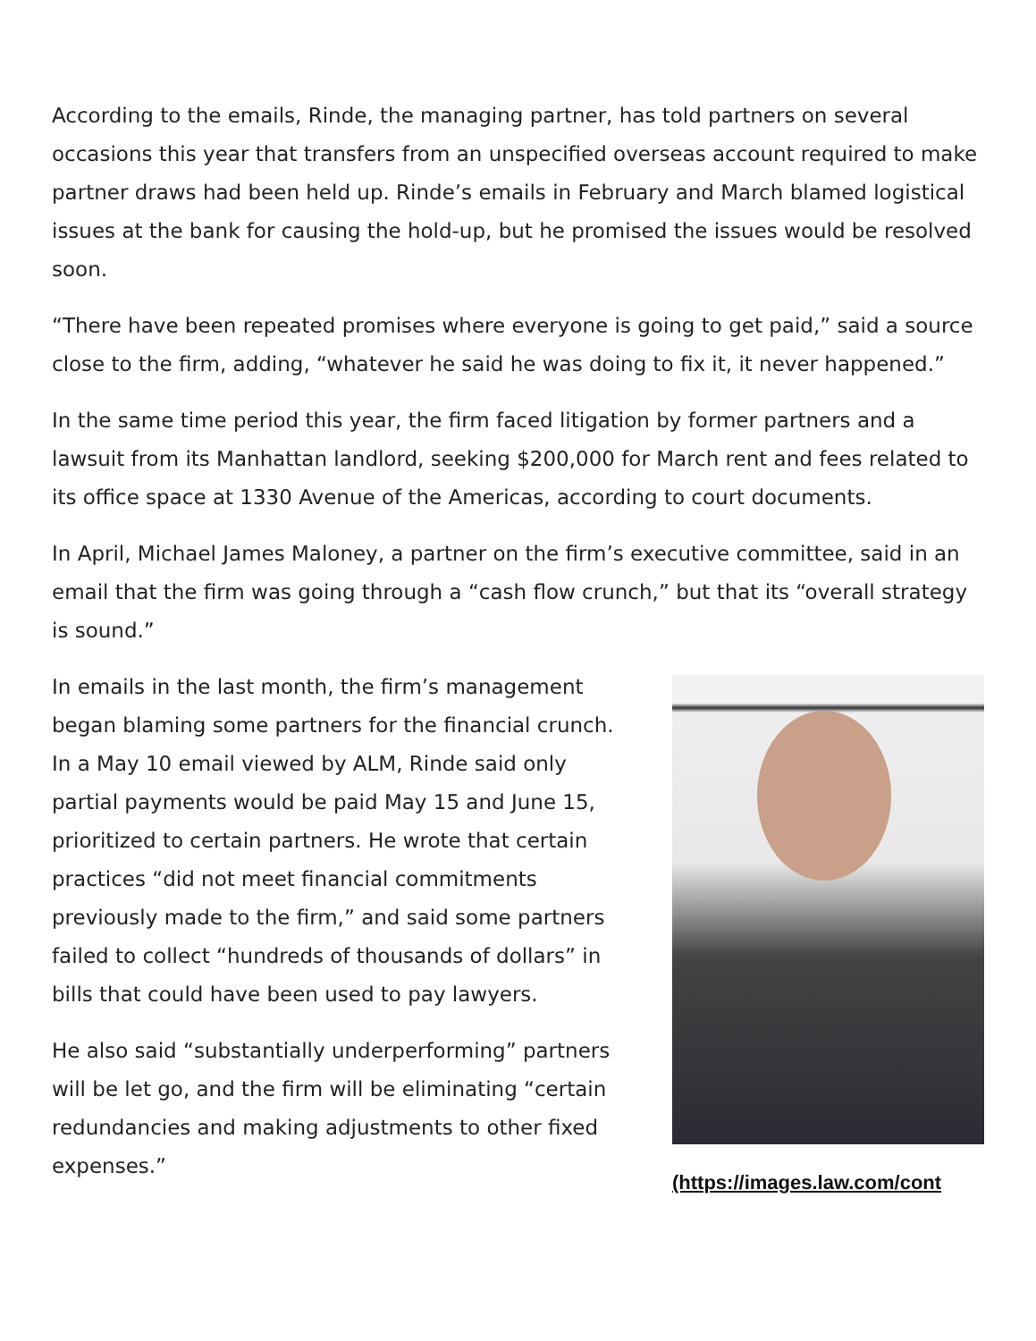According to the emails, Rinde, the managing partner, has told partners on several occasions this year that transfers from an unspecified overseas account required to make partner draws had been held up. Rinde’s emails in February and March blamed logistical issues at the bank for causing the hold-up, but he promised the issues would be resolved soon.
“There have been repeated promises where everyone is going to get paid,” said a source close to the firm, adding, “whatever he said he was doing to fix it, it never happened.”
In the same time period this year, the firm faced litigation by former partners and a lawsuit from its Manhattan landlord, seeking $200,000 for March rent and fees related to its office space at 1330 Avenue of the Americas, according to court documents.
In April, Michael James Maloney, a partner on the firm’s executive committee, said in an email that the firm was going through a “cash flow crunch,” but that its “overall strategy is sound.”
In emails in the last month, the firm’s management began blaming some partners for the financial crunch. In a May 10 email viewed by ALM, Rinde said only partial payments would be paid May 15 and June 15, prioritized to certain partners. He wrote that certain practices “did not meet financial commitments previously made to the firm,” and said some partners failed to collect “hundreds of thousands of dollars” in bills that could have been used to pay lawyers.
He also said “substantially underperforming” partners will be let go, and the firm will be eliminating “certain redundancies and making adjustments to other fixed expenses.”
(https://images.law.com/cont